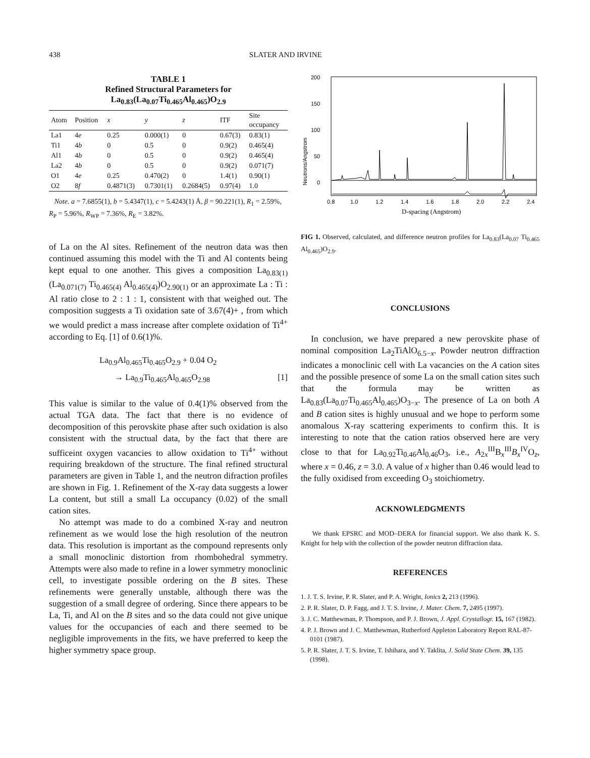438 SLATER AND IRVINE
TABLE 1
Refined Structural Parameters for La<sub>0.83</sub>(La<sub>0.07</sub>Ti<sub>0.465</sub>Al<sub>0.465</sub>)O<sub>2.9</sub>
| Atom | Position | x | y | z | ITF | Site occupancy |
| --- | --- | --- | --- | --- | --- | --- |
| La1 | 4 e | 0.25 | 0.000(1) | 0 | 0.67(3) | 0.83(1) |
| Ti1 | 4 b | 0 | 0.5 | 0 | 0.9(2) | 0.465(4) |
| Al1 | 4 b | 0 | 0.5 | 0 | 0.9(2) | 0.465(4) |
| La2 | 4 b | 0 | 0.5 | 0 | 0.9(2) | 0.071(7) |
| O1 | 4 e | 0.25 | 0.470(2) | 0 | 1.4(1) | 0.90(1) |
| O2 | 8 f | 0.4871(3) | 0.7301(1) | 0.2684(5) | 0.97(4) | 1.0 |
Note. a = 7.6855(1), b = 5.4347(1), c = 5.4243(1) Å, β = 90.221(1), R<sub>1</sub> = 2.59%, R<sub>P</sub> = 5.96%, R<sub>WP</sub> = 7.36%, R<sub>E</sub> = 3.82%.
of La on the Al sites. Refinement of the neutron data was then continued assuming this model with the Ti and Al contents being kept equal to one another. This gives a composition La<sub>0.83(1)</sub>(La<sub>0.071(7)</sub> Ti<sub>0.465(4)</sub> Al<sub>0.465(4)</sub>)O<sub>2.90(1)</sub> or an approximate La : Ti : Al ratio close to 2 : 1 : 1, consistent with that weighed out. The composition suggests a Ti oxidation sate of 3.67(4)+ , from which we would predict a mass increase after complete oxidation of Ti<sup>4+</sup> according to Eq. [1] of 0.6(1)%.
La<sub>0.9</sub>Al<sub>0.465</sub>Ti<sub>0.465</sub>O<sub>2.9</sub> + 0.04 O<sub>2</sub>
→ La<sub>0.9</sub>Ti<sub>0.465</sub>Al<sub>0.465</sub>O<sub>2.98</sub> [1]
This value is similar to the value of 0.4(1)% observed from the actual TGA data. The fact that there is no evidence of decomposition of this perovskite phase after such oxidation is also consistent with the structual data, by the fact that there are sufficeint oxygen vacancies to allow oxidation to Ti<sup>4+</sup> without requiring breakdown of the structure. The final refined structural parameters are given in Table 1, and the neutron difraction profiles are shown in Fig. 1. Refinement of the X-ray data suggests a lower La content, but still a small La occupancy (0.02) of the small cation sites.
No attempt was made to do a combined X-ray and neutron refinement as we would lose the high resolution of the neutron data. This resolution is important as the compound represents only a small monoclinic distortion from rhombohedral symmetry. Attempts were also made to refine in a lower symmetry monoclinic cell, to investigate possible ordering on the B sites. These refinements were generally unstable, although there was the suggestion of a small degree of ordering. Since there appears to be La, Ti, and Al on the B sites and so the data could not give unique values for the occupancies of each and there seemed to be negligible improvements in the fits, we have preferred to keep the higher symmetry space group.
Neutrons/Angstrom
200
150
100
50
0
0.8
1.0
1.2
1.4
1.6
1.8
2.0
2.2
2.4
D-spacing (Angstrom)
FIG 1. Observed, calculated, and difference neutron profiles for La<sub>0.83</sub>(La<sub>0.07</sub> Ti<sub>0.465</sub> Al<sub>0.465</sub>)O<sub>2.9</sub>.
CONCLUSIONS
In conclusion, we have prepared a new perovskite phase of nominal composition La<sub>2</sub>TiAlO<sub>6.5−x</sub>. Powder neutron diffraction indicates a monoclinic cell with La vacancies on the A cation sites and the possible presence of some La on the small cation sites such that the formula may be written as La<sub>0.83</sub>(La<sub>0.07</sub>Ti<sub>0.465</sub>Al<sub>0.465</sub>)O<sub>3−x</sub>. The presence of La on both A and B cation sites is highly unusual and we hope to perform some anomalous X-ray scattering experiments to confirm this. It is interesting to note that the cation ratios observed here are very close to that for La<sub>0.92</sub>Ti<sub>0.46</sub>Al<sub>0.46</sub>O<sub>3</sub>, i.e., A<sub>2x</sub><sup>III</sup>B<sub>x</sub><sup>III</sup>B<sub>x</sub><sup>IV</sup>O<sub>z</sub>, where x = 0.46, z = 3.0. A value of x higher than 0.46 would lead to the fully oxidised from exceeding O<sub>3</sub> stoichiometry.
ACKNOWLEDGMENTS
We thank EPSRC and MOD–DERA for financial support. We also thank K. S. Knight for help with the collection of the powder neutron diffraction data.
REFERENCES
1. J. T. S. Irvine, P. R. Slater, and P. A. Wright, Ionics 2, 213 (1996).
2. P. R. Slater, D. P. Fagg, and J. T. S. Irvine, J. Mater. Chem. 7, 2495 (1997).
3. J. C. Matthewman, P. Thompson, and P. J. Brown, J. Appl. Crystallogr. 15, 167 (1982).
4. P. J. Brown and J. C. Matthewman, Rutherford Appleton Laboratory Report RAL-87-0101 (1987).
5. P. R. Slater, J. T. S. Irvine, T. Ishihara, and Y. Taklita, J. Solid State Chem. 39, 135 (1998).